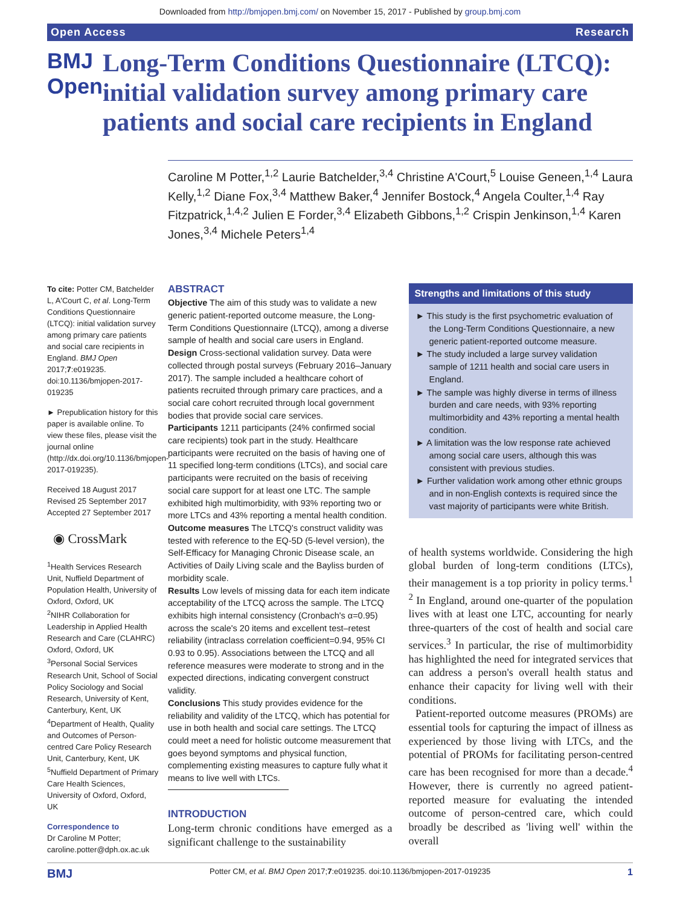Downloaded from http://bmjopen.bmj.com/ on November 15, 2017 - Published by group.bmj.com
Open Access Research
BMJ Open
Long-Term Conditions Questionnaire (LTCQ): initial validation survey among primary care patients and social care recipients in England
Caroline M Potter,<sup>1,2</sup> Laurie Batchelder,<sup>3,4</sup> Christine A'Court,<sup>5</sup> Louise Geneen,<sup>1,4</sup> Laura Kelly,<sup>1,2</sup> Diane Fox,<sup>3,4</sup> Matthew Baker,<sup>4</sup> Jennifer Bostock,<sup>4</sup> Angela Coulter,<sup>1,4</sup> Ray Fitzpatrick,<sup>1,4,2</sup> Julien E Forder,<sup>3,4</sup> Elizabeth Gibbons,<sup>1,2</sup> Crispin Jenkinson,<sup>1,4</sup> Karen Jones,<sup>3,4</sup> Michele Peters<sup>1,4</sup>
To cite: Potter CM, Batchelder L, A'Court C, et al. Long-Term Conditions Questionnaire (LTCQ): initial validation survey among primary care patients and social care recipients in England. BMJ Open 2017;7:e019235. doi:10.1136/bmjopen-2017-019235
► Prepublication history for this paper is available online. To view these files, please visit the journal online (http://dx.doi.org/10.1136/bmjopen-2017-019235).
Received 18 August 2017
Revised 25 September 2017
Accepted 27 September 2017
◉ CrossMark
<sup>1</sup> Health Services Research Unit, Nuffield Department of Population Health, University of Oxford, Oxford, UK
<sup>2</sup> NIHR Collaboration for Leadership in Applied Health Research and Care (CLAHRC) Oxford, Oxford, UK
<sup>3</sup> Personal Social Services Research Unit, School of Social Policy Sociology and Social Research, University of Kent, Canterbury, Kent, UK
<sup>4</sup> Department of Health, Quality and Outcomes of Person-centred Care Policy Research Unit, Canterbury, Kent, UK
<sup>5</sup> Nuffield Department of Primary Care Health Sciences, University of Oxford, Oxford, UK
Correspondence to
Dr Caroline M Potter;
caroline.potter@dph.ox.ac.uk
ABSTRACT
Objective The aim of this study was to validate a new generic patient-reported outcome measure, the Long-Term Conditions Questionnaire (LTCQ), among a diverse sample of health and social care users in England.
Design Cross-sectional validation survey. Data were collected through postal surveys (February 2016–January 2017). The sample included a healthcare cohort of patients recruited through primary care practices, and a social care cohort recruited through local government bodies that provide social care services.
Participants 1211 participants (24% confirmed social care recipients) took part in the study. Healthcare participants were recruited on the basis of having one of 11 specified long-term conditions (LTCs), and social care participants were recruited on the basis of receiving social care support for at least one LTC. The sample exhibited high multimorbidity, with 93% reporting two or more LTCs and 43% reporting a mental health condition.
Outcome measures The LTCQ's construct validity was tested with reference to the EQ-5D (5-level version), the Self-Efficacy for Managing Chronic Disease scale, an Activities of Daily Living scale and the Bayliss burden of morbidity scale.
Results Low levels of missing data for each item indicate acceptability of the LTCQ across the sample. The LTCQ exhibits high internal consistency (Cronbach's α=0.95) across the scale's 20 items and excellent test–retest reliability (intraclass correlation coefficient=0.94, 95% CI 0.93 to 0.95). Associations between the LTCQ and all reference measures were moderate to strong and in the expected directions, indicating convergent construct validity.
Conclusions This study provides evidence for the reliability and validity of the LTCQ, which has potential for use in both health and social care settings. The LTCQ could meet a need for holistic outcome measurement that goes beyond symptoms and physical function, complementing existing measures to capture fully what it means to live well with LTCs.
INTRODUCTION
Long-term chronic conditions have emerged as a significant challenge to the sustainability
Strengths and limitations of this study
► This study is the first psychometric evaluation of the Long-Term Conditions Questionnaire, a new generic patient-reported outcome measure.
► The study included a large survey validation sample of 1211 health and social care users in England.
► The sample was highly diverse in terms of illness burden and care needs, with 93% reporting multimorbidity and 43% reporting a mental health condition.
► A limitation was the low response rate achieved among social care users, although this was consistent with previous studies.
► Further validation work among other ethnic groups and in non-English contexts is required since the vast majority of participants were white British.
of health systems worldwide. Considering the high global burden of long-term conditions (LTCs), their management is a top priority in policy terms.<sup>1 2</sup> In England, around one-quarter of the population lives with at least one LTC, accounting for nearly three-quarters of the cost of health and social care services.<sup>3</sup> In particular, the rise of multimorbidity has highlighted the need for integrated services that can address a person's overall health status and enhance their capacity for living well with their conditions.
Patient-reported outcome measures (PROMs) are essential tools for capturing the impact of illness as experienced by those living with LTCs, and the potential of PROMs for facilitating person-centred care has been recognised for more than a decade.<sup>4</sup> However, there is currently no agreed patient-reported measure for evaluating the intended outcome of person-centred care, which could broadly be described as 'living well' within the overall
BMJ Potter CM, et al. BMJ Open 2017;7:e019235. doi:10.1136/bmjopen-2017-019235 1